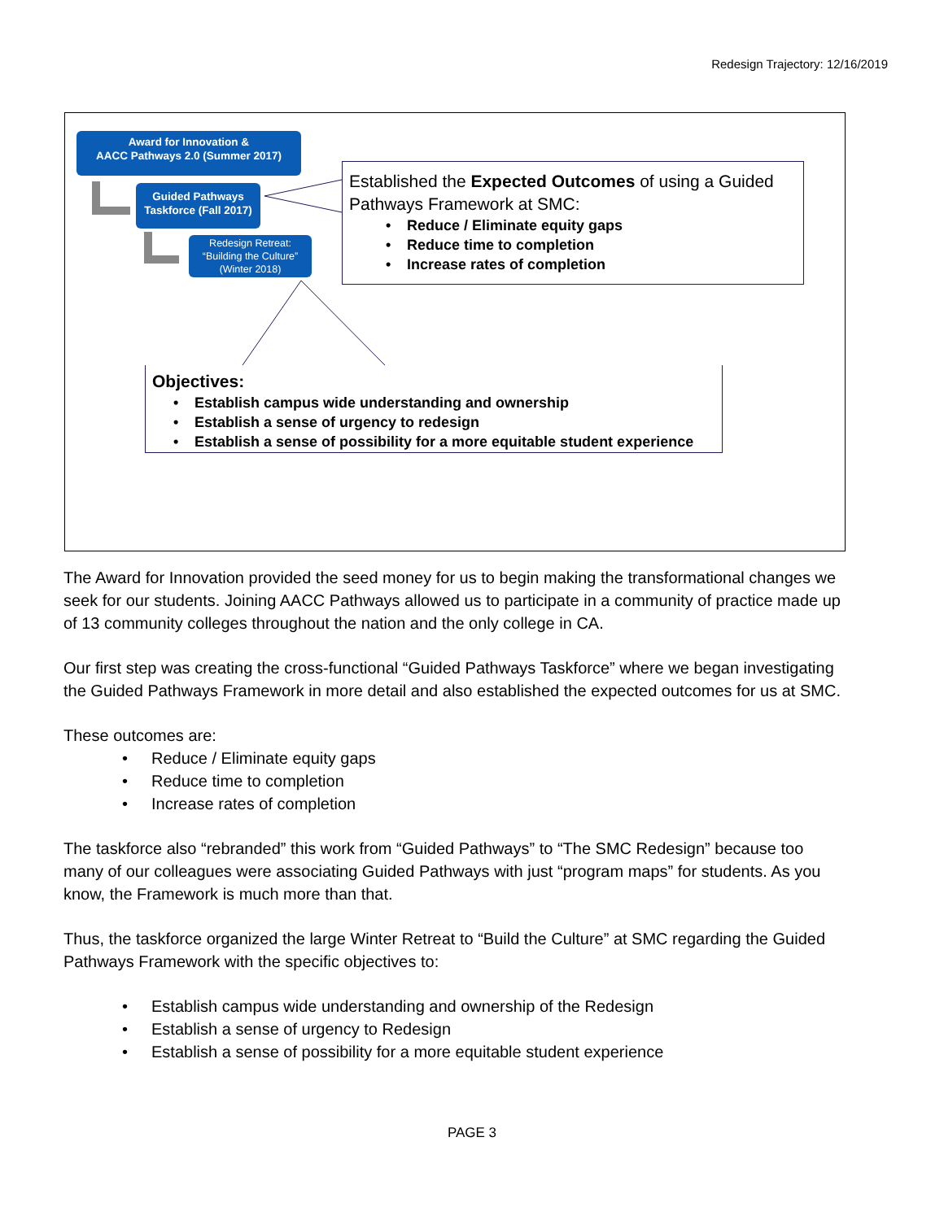Redesign Trajectory: 12/16/2019
Award for Innovation &
AACC Pathways 2.0 (Summer 2017)
Guided Pathways
Taskforce (Fall 2017)
Redesign Retreat:
“Building the Culture”
(Winter 2018)
Established the Expected Outcomes of using a Guided Pathways Framework at SMC:
• Reduce / Eliminate equity gaps
• Reduce time to completion
• Increase rates of completion
Objectives:
• Establish campus wide understanding and ownership
• Establish a sense of urgency to redesign
• Establish a sense of possibility for a more equitable student experience
The Award for Innovation provided the seed money for us to begin making the transformational changes we seek for our students. Joining AACC Pathways allowed us to participate in a community of practice made up of 13 community colleges throughout the nation and the only college in CA.
Our first step was creating the cross-functional “Guided Pathways Taskforce” where we began investigating the Guided Pathways Framework in more detail and also established the expected outcomes for us at SMC.
These outcomes are:
• Reduce / Eliminate equity gaps
• Reduce time to completion
• Increase rates of completion
The taskforce also “rebranded” this work from “Guided Pathways” to “The SMC Redesign” because too many of our colleagues were associating Guided Pathways with just “program maps” for students. As you know, the Framework is much more than that.
Thus, the taskforce organized the large Winter Retreat to “Build the Culture” at SMC regarding the Guided Pathways Framework with the specific objectives to:
• Establish campus wide understanding and ownership of the Redesign
• Establish a sense of urgency to Redesign
• Establish a sense of possibility for a more equitable student experience
PAGE 3